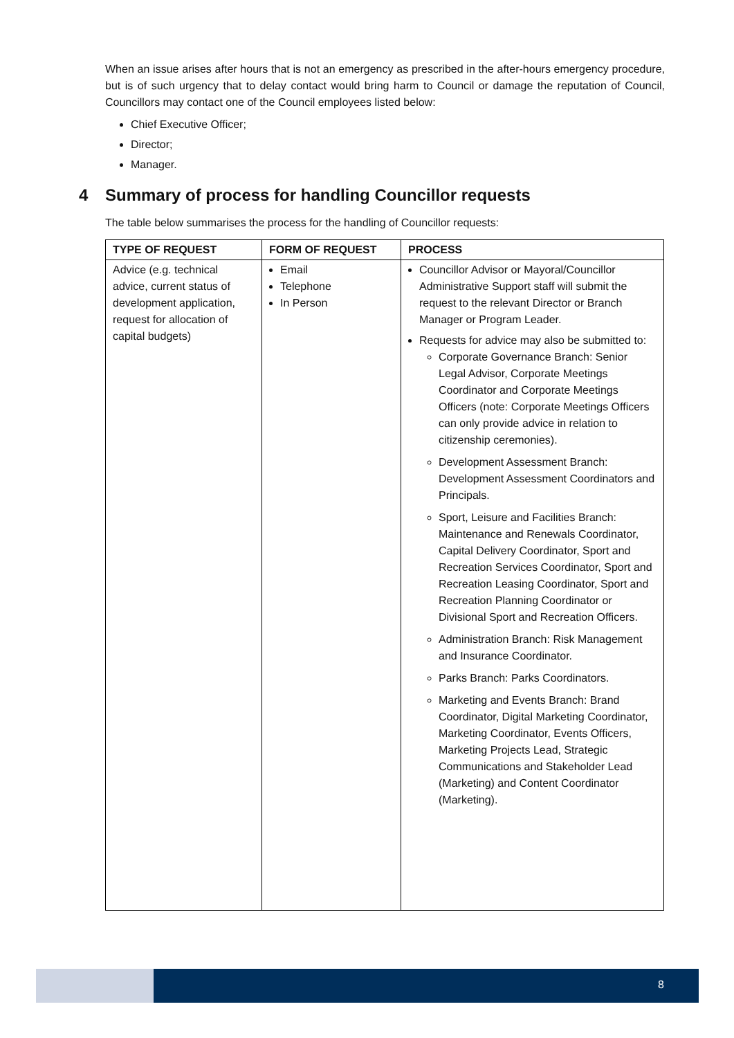When an issue arises after hours that is not an emergency as prescribed in the after-hours emergency procedure, but is of such urgency that to delay contact would bring harm to Council or damage the reputation of Council, Councillors may contact one of the Council employees listed below:
Chief Executive Officer;
Director;
Manager.
4 Summary of process for handling Councillor requests
The table below summarises the process for the handling of Councillor requests:
| TYPE OF REQUEST | FORM OF REQUEST | PROCESS |
| --- | --- | --- |
| Advice (e.g. technical advice, current status of development application, request for allocation of capital budgets) | Email Telephone In Person | Councillor Advisor or Mayoral/Councillor Administrative Support staff will submit the request to the relevant Director or Branch Manager or Program Leader. Requests for advice may also be submitted to: Corporate Governance Branch: Senior Legal Advisor, Corporate Meetings Coordinator and Corporate Meetings Officers (note: Corporate Meetings Officers can only provide advice in relation to citizenship ceremonies). Development Assessment Branch: Development Assessment Coordinators and Principals. Sport, Leisure and Facilities Branch: Maintenance and Renewals Coordinator, Capital Delivery Coordinator, Sport and Recreation Services Coordinator, Sport and Recreation Leasing Coordinator, Sport and Recreation Planning Coordinator or Divisional Sport and Recreation Officers. Administration Branch: Risk Management and Insurance Coordinator. Parks Branch: Parks Coordinators. Marketing and Events Branch: Brand Coordinator, Digital Marketing Coordinator, Marketing Coordinator, Events Officers, Marketing Projects Lead, Strategic Communications and Stakeholder Lead (Marketing) and Content Coordinator (Marketing). |
8